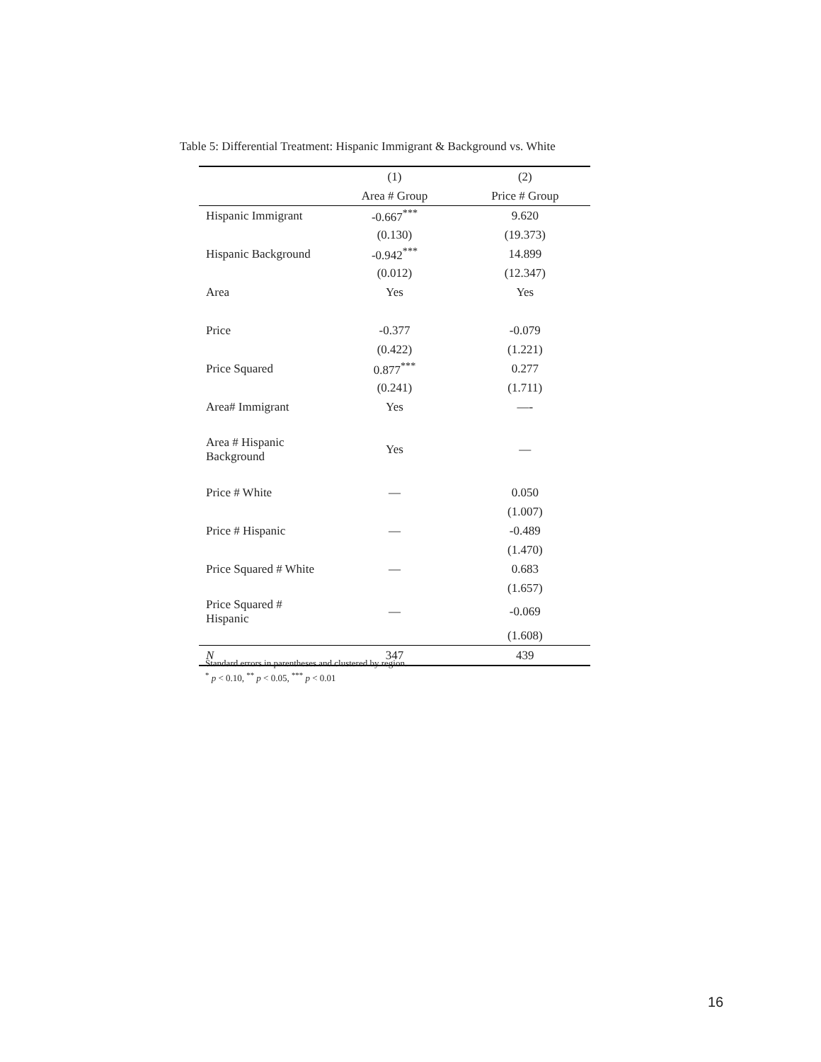Table 5: Differential Treatment: Hispanic Immigrant & Background vs. White
| | (1) | (2) |
| --- | --- | --- |
| | Area # Group | Price # Group |
| Hispanic Immigrant | -0.667<sup>***</sup> | 9.620 |
| | (0.130) | (19.373) |
| Hispanic Background | -0.942<sup>***</sup> | 14.899 |
| | (0.012) | (12.347) |
| Area | Yes | Yes |
| Price | -0.377 | -0.079 |
| | (0.422) | (1.221) |
| Price Squared | 0.877<sup>***</sup> | 0.277 |
| | (0.241) | (1.711) |
| Area# Immigrant | Yes | —- |
| Area # Hispanic Background | Yes | — |
| Price # White | — | 0.050 |
| | | (1.007) |
| Price # Hispanic | — | -0.489 |
| | | (1.470) |
| Price Squared # White | — | 0.683 |
| | | (1.657) |
| Price Squared # Hispanic | — | -0.069 |
| | | (1.608) |
| N | 347 | 439 |
Standard errors in parentheses and clustered by region.
<sup>*</sup> p < 0.10, <sup>**</sup> p < 0.05, <sup>***</sup> p < 0.01
16